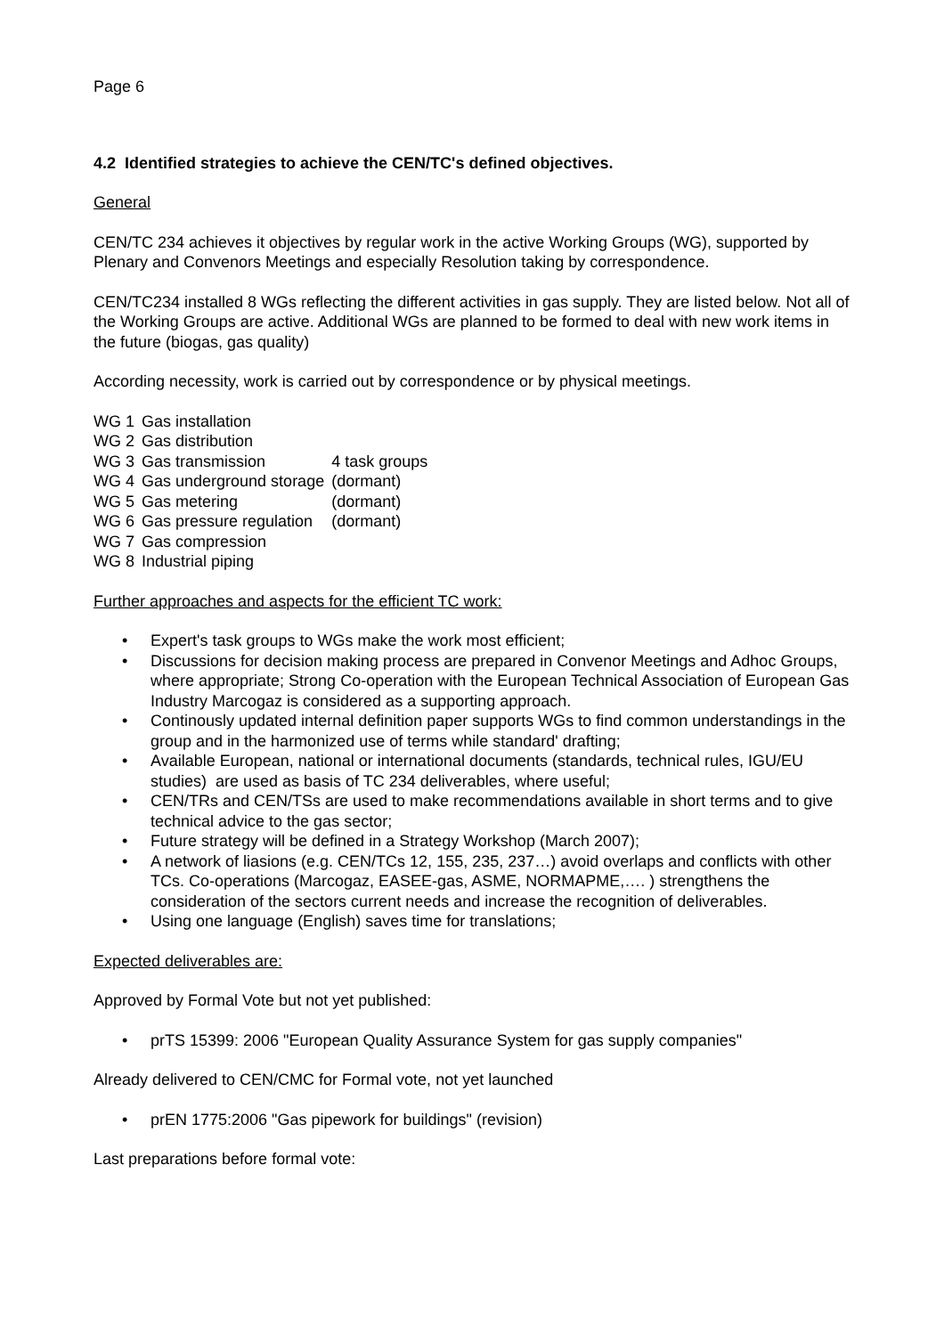Page 6
4.2 Identified strategies to achieve the CEN/TC's defined objectives.
General
CEN/TC 234 achieves it objectives by regular work in the active Working Groups (WG), supported by Plenary and Convenors Meetings and especially Resolution taking by correspondence.
CEN/TC234 installed 8 WGs reflecting the different activities in gas supply. They are listed below. Not all of the Working Groups are active. Additional WGs are planned to be formed to deal with new work items in the future (biogas, gas quality)
According necessity, work is carried out by correspondence or by physical meetings.
| WG 1 | Gas installation | |
| WG 2 | Gas distribution | |
| WG 3 | Gas transmission | 4 task groups |
| WG 4 | Gas underground storage | (dormant) |
| WG 5 | Gas metering | (dormant) |
| WG 6 | Gas pressure regulation | (dormant) |
| WG 7 | Gas compression | |
| WG 8 | Industrial piping | |
Further approaches and aspects for the efficient TC work:
• Expert's task groups to WGs make the work most efficient;
• Discussions for decision making process are prepared in Convenor Meetings and Adhoc Groups, where appropriate; Strong Co-operation with the European Technical Association of European Gas Industry Marcogaz is considered as a supporting approach.
• Continously updated internal definition paper supports WGs to find common understandings in the group and in the harmonized use of terms while standard' drafting;
• Available European, national or international documents (standards, technical rules, IGU/EU studies) are used as basis of TC 234 deliverables, where useful;
• CEN/TRs and CEN/TSs are used to make recommendations available in short terms and to give technical advice to the gas sector;
• Future strategy will be defined in a Strategy Workshop (March 2007);
• A network of liasions (e.g. CEN/TCs 12, 155, 235, 237…) avoid overlaps and conflicts with other TCs. Co-operations (Marcogaz, EASEE-gas, ASME, NORMAPME,…. ) strengthens the consideration of the sectors current needs and increase the recognition of deliverables.
• Using one language (English) saves time for translations;
Expected deliverables are:
Approved by Formal Vote but not yet published:
• prTS 15399: 2006 "European Quality Assurance System for gas supply companies"
Already delivered to CEN/CMC for Formal vote, not yet launched
• prEN 1775:2006 "Gas pipework for buildings" (revision)
Last preparations before formal vote: